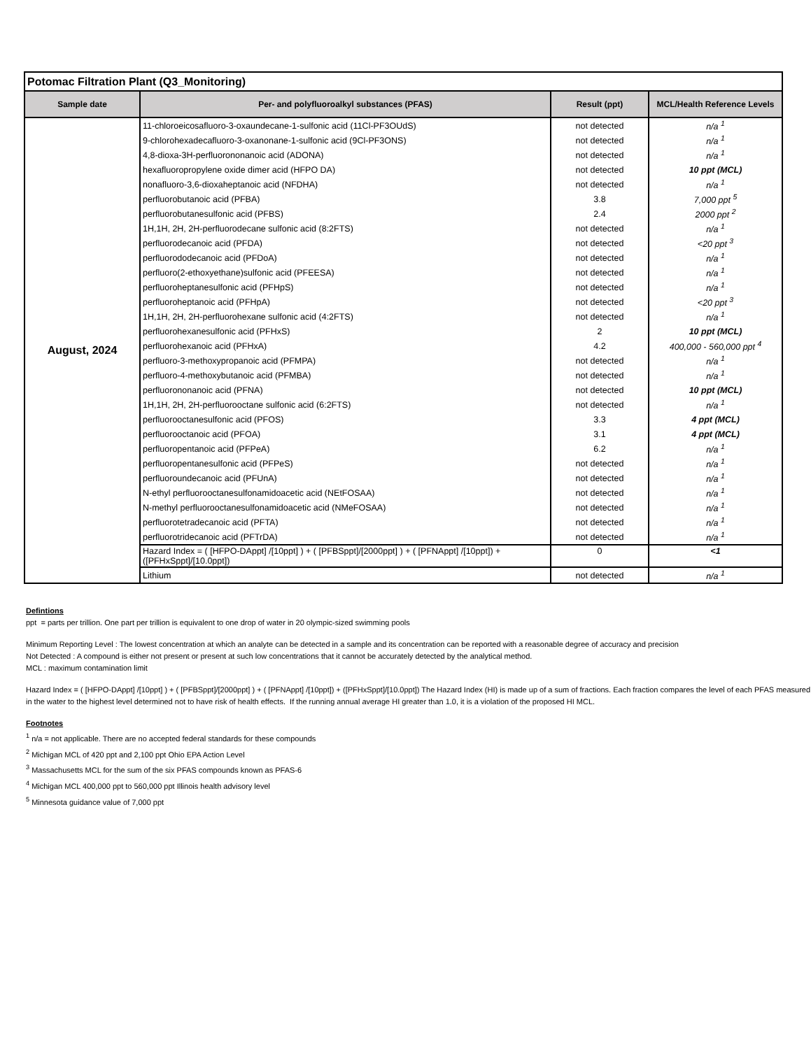| Potomac Filtration Plant (Q3_Monitoring) | | | |
| --- | --- | --- | --- |
| Sample date | Per- and polyfluoroalkyl substances (PFAS) | Result (ppt) | MCL/Health Reference Levels |
| August, 2024 | 11-chloroeicosafluoro-3-oxaundecane-1-sulfonic acid (11Cl-PF3OUdS) | not detected | n/a <sup>1</sup> |
| | 9-chlorohexadecafluoro-3-oxanonane-1-sulfonic acid (9Cl-PF3ONS) | not detected | n/a <sup>1</sup> |
| | 4,8-dioxa-3H-perfluorononanoic acid (ADONA) | not detected | n/a <sup>1</sup> |
| | hexafluoropropylene oxide dimer acid (HFPO DA) | not detected | 10 ppt (MCL) |
| | nonafluoro-3,6-dioxaheptanoic acid (NFDHA) | not detected | n/a <sup>1</sup> |
| | perfluorobutanoic acid (PFBA) | 3.8 | 7,000 ppt <sup>5</sup> |
| | perfluorobutanesulfonic acid (PFBS) | 2.4 | 2000 ppt <sup>2</sup> |
| | 1H,1H, 2H, 2H-perfluorodecane sulfonic acid (8:2FTS) | not detected | n/a <sup>1</sup> |
| | perfluorodecanoic acid (PFDA) | not detected | <20 ppt <sup>3</sup> |
| | perfluorododecanoic acid (PFDoA) | not detected | n/a <sup>1</sup> |
| | perfluoro(2-ethoxyethane)sulfonic acid (PFEESA) | not detected | n/a <sup>1</sup> |
| | perfluoroheptanesulfonic acid (PFHpS) | not detected | n/a <sup>1</sup> |
| | perfluoroheptanoic acid (PFHpA) | not detected | <20 ppt <sup>3</sup> |
| | 1H,1H, 2H, 2H-perfluorohexane sulfonic acid (4:2FTS) | not detected | n/a <sup>1</sup> |
| | perfluorohexanesulfonic acid (PFHxS) | 2 | 10 ppt (MCL) |
| | perfluorohexanoic acid (PFHxA) | 4.2 | 400,000 - 560,000 ppt <sup>4</sup> |
| | perfluoro-3-methoxypropanoic acid (PFMPA) | not detected | n/a <sup>1</sup> |
| | perfluoro-4-methoxybutanoic acid (PFMBA) | not detected | n/a <sup>1</sup> |
| | perfluorononanoic acid (PFNA) | not detected | 10 ppt (MCL) |
| | 1H,1H, 2H, 2H-perfluorooctane sulfonic acid (6:2FTS) | not detected | n/a <sup>1</sup> |
| | perfluorooctanesulfonic acid (PFOS) | 3.3 | 4 ppt (MCL) |
| | perfluorooctanoic acid (PFOA) | 3.1 | 4 ppt (MCL) |
| | perfluoropentanoic acid (PFPeA) | 6.2 | n/a <sup>1</sup> |
| | perfluoropentanesulfonic acid (PFPeS) | not detected | n/a <sup>1</sup> |
| | perfluoroundecanoic acid (PFUnA) | not detected | n/a <sup>1</sup> |
| | N-ethyl perfluorooctanesulfonamidoacetic acid (NEtFOSAA) | not detected | n/a <sup>1</sup> |
| | N-methyl perfluorooctanesulfonamidoacetic acid (NMeFOSAA) | not detected | n/a <sup>1</sup> |
| | perfluorotetradecanoic acid (PFTA) | not detected | n/a <sup>1</sup> |
| | perfluorotridecanoic acid (PFTrDA) | not detected | n/a <sup>1</sup> |
| | Hazard Index = ( [HFPO-DAppt] /[10ppt] ) + ( [PFBSppt]/[2000ppt] ) + ( [PFNAppt] /[10ppt]) + ([PFHxSppt]/[10.0ppt]) | 0 | <1 |
| | Lithium | not detected | n/a <sup>1</sup> |
Defintions
ppt = parts per trillion. One part per trillion is equivalent to one drop of water in 20 olympic-sized swimming pools
Minimum Reporting Level : The lowest concentration at which an analyte can be detected in a sample and its concentration can be reported with a reasonable degree of accuracy and precision
Not Detected : A compound is either not present or present at such low concentrations that it cannot be accurately detected by the analytical method.
MCL : maximum contamination limit
Hazard Index = ( [HFPO-DAppt] /[10ppt] ) + ( [PFBSppt]/[2000ppt] ) + ( [PFNAppt] /[10ppt]) + ([PFHxSppt]/[10.0ppt]) The Hazard Index (HI) is made up of a sum of fractions. Each fraction compares the level of each PFAS measured in the water to the highest level determined not to have risk of health effects. If the running annual average HI greater than 1.0, it is a violation of the proposed HI MCL.
Footnotes
<sup>1</sup> n/a = not applicable. There are no accepted federal standards for these compounds
<sup>2</sup> Michigan MCL of 420 ppt and 2,100 ppt Ohio EPA Action Level
<sup>3</sup> Massachusetts MCL for the sum of the six PFAS compounds known as PFAS-6
<sup>4</sup> Michigan MCL 400,000 ppt to 560,000 ppt Illinois health advisory level
<sup>5</sup> Minnesota guidance value of 7,000 ppt